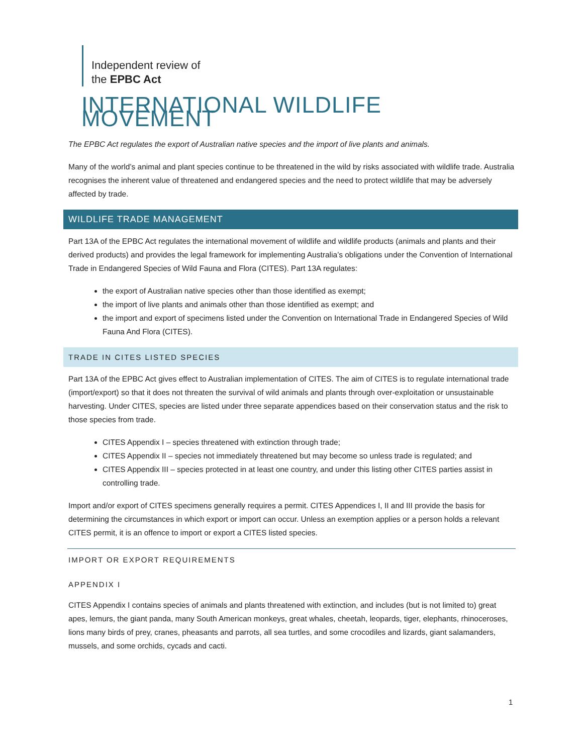Independent review of
the EPBC Act
INTERNATIONAL WILDLIFE MOVEMENT
The EPBC Act regulates the export of Australian native species and the import of live plants and animals.
Many of the world’s animal and plant species continue to be threatened in the wild by risks associated with wildlife trade. Australia recognises the inherent value of threatened and endangered species and the need to protect wildlife that may be adversely affected by trade.
WILDLIFE TRADE MANAGEMENT
Part 13A of the EPBC Act regulates the international movement of wildlife and wildlife products (animals and plants and their derived products) and provides the legal framework for implementing Australia’s obligations under the Convention of International Trade in Endangered Species of Wild Fauna and Flora (CITES). Part 13A regulates:
the export of Australian native species other than those identified as exempt;
the import of live plants and animals other than those identified as exempt; and
the import and export of specimens listed under the Convention on International Trade in Endangered Species of Wild Fauna And Flora (CITES).
TRADE IN CITES LISTED SPECIES
Part 13A of the EPBC Act gives effect to Australian implementation of CITES. The aim of CITES is to regulate international trade (import/export) so that it does not threaten the survival of wild animals and plants through over-exploitation or unsustainable harvesting. Under CITES, species are listed under three separate appendices based on their conservation status and the risk to those species from trade.
CITES Appendix I – species threatened with extinction through trade;
CITES Appendix II – species not immediately threatened but may become so unless trade is regulated; and
CITES Appendix III – species protected in at least one country, and under this listing other CITES parties assist in controlling trade.
Import and/or export of CITES specimens generally requires a permit. CITES Appendices I, II and III provide the basis for determining the circumstances in which export or import can occur. Unless an exemption applies or a person holds a relevant CITES permit, it is an offence to import or export a CITES listed species.
IMPORT OR EXPORT REQUIREMENTS
APPENDIX I
CITES Appendix I contains species of animals and plants threatened with extinction, and includes (but is not limited to) great apes, lemurs, the giant panda, many South American monkeys, great whales, cheetah, leopards, tiger, elephants, rhinoceroses, lions many birds of prey, cranes, pheasants and parrots, all sea turtles, and some crocodiles and lizards, giant salamanders, mussels, and some orchids, cycads and cacti.
1